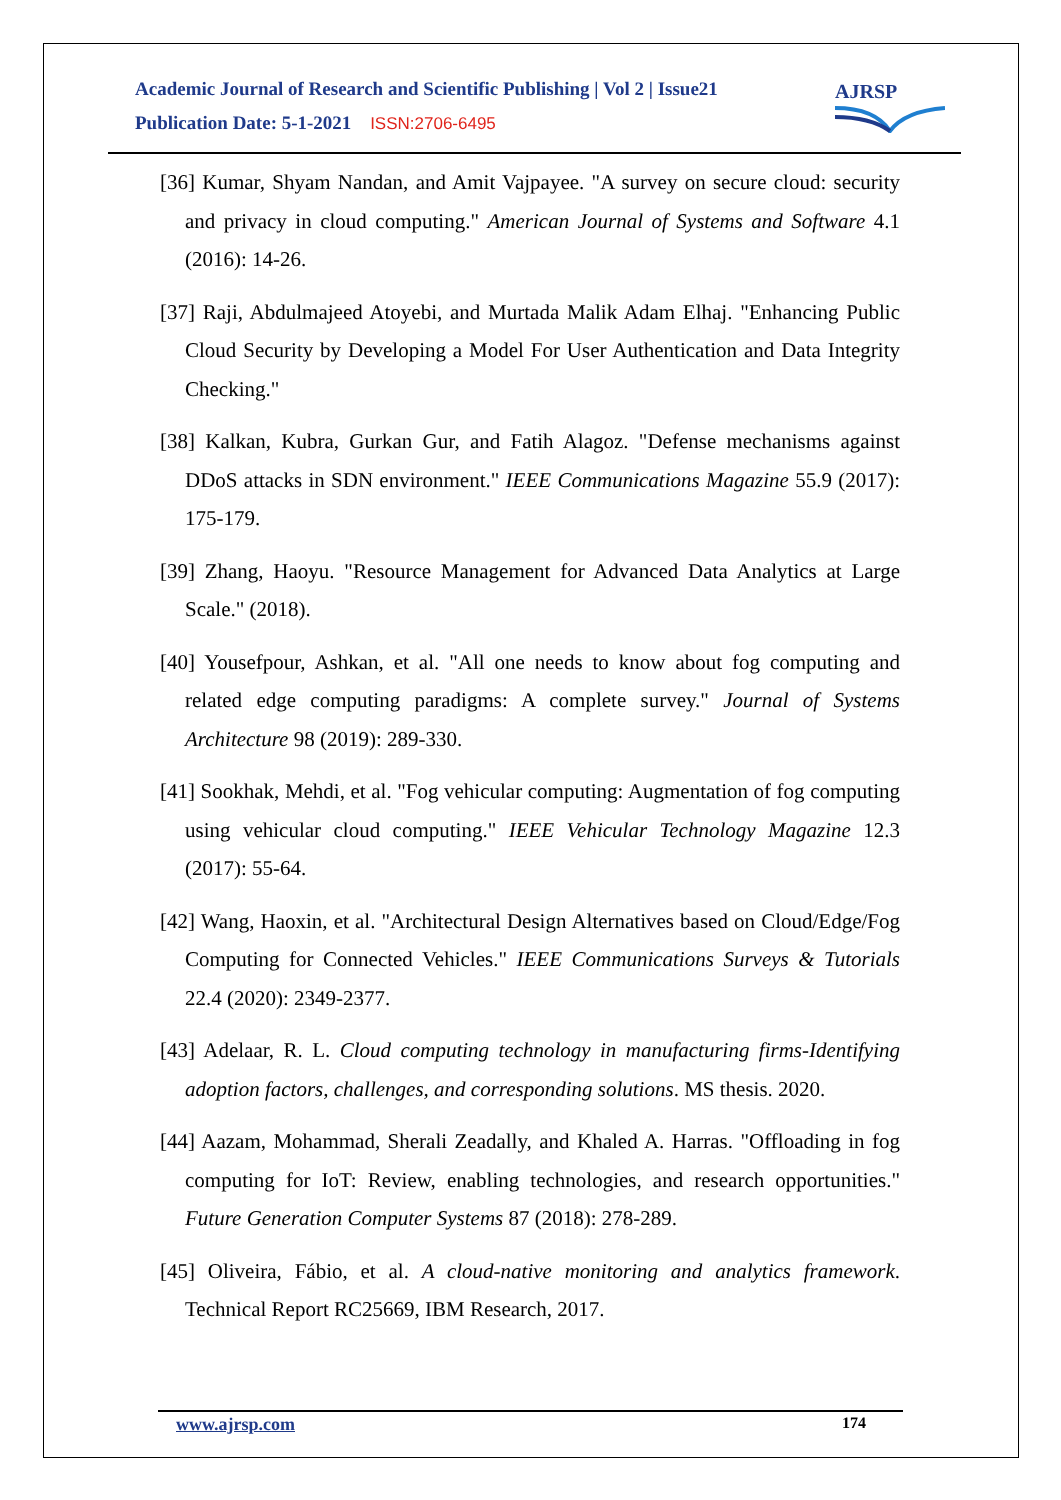Academic Journal of Research and Scientific Publishing | Vol 2 | Issue21
Publication Date: 5-1-2021 ISSN:2706-6495
AJRSP
[36] Kumar, Shyam Nandan, and Amit Vajpayee. "A survey on secure cloud: security and privacy in cloud computing." American Journal of Systems and Software 4.1 (2016): 14-26.
[37] Raji, Abdulmajeed Atoyebi, and Murtada Malik Adam Elhaj. "Enhancing Public Cloud Security by Developing a Model For User Authentication and Data Integrity Checking."
[38] Kalkan, Kubra, Gurkan Gur, and Fatih Alagoz. "Defense mechanisms against DDoS attacks in SDN environment." IEEE Communications Magazine 55.9 (2017): 175-179.
[39] Zhang, Haoyu. "Resource Management for Advanced Data Analytics at Large Scale." (2018).
[40] Yousefpour, Ashkan, et al. "All one needs to know about fog computing and related edge computing paradigms: A complete survey." Journal of Systems Architecture 98 (2019): 289-330.
[41] Sookhak, Mehdi, et al. "Fog vehicular computing: Augmentation of fog computing using vehicular cloud computing." IEEE Vehicular Technology Magazine 12.3 (2017): 55-64.
[42] Wang, Haoxin, et al. "Architectural Design Alternatives based on Cloud/Edge/Fog Computing for Connected Vehicles." IEEE Communications Surveys & Tutorials 22.4 (2020): 2349-2377.
[43] Adelaar, R. L. Cloud computing technology in manufacturing firms-Identifying adoption factors, challenges, and corresponding solutions. MS thesis. 2020.
[44] Aazam, Mohammad, Sherali Zeadally, and Khaled A. Harras. "Offloading in fog computing for IoT: Review, enabling technologies, and research opportunities." Future Generation Computer Systems 87 (2018): 278-289.
[45] Oliveira, Fábio, et al. A cloud-native monitoring and analytics framework. Technical Report RC25669, IBM Research, 2017.
www.ajrsp.com 174